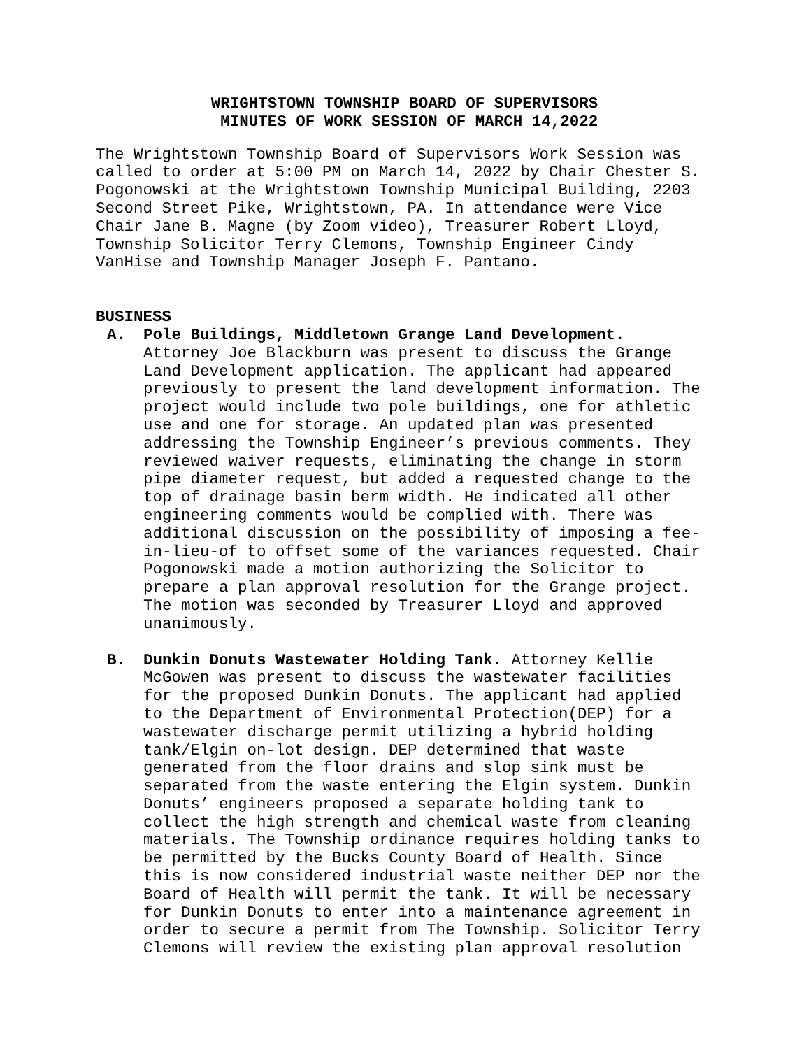WRIGHTSTOWN TOWNSHIP BOARD OF SUPERVISORS
MINUTES OF WORK SESSION OF MARCH 14,2022
The Wrightstown Township Board of Supervisors Work Session was called to order at 5:00 PM on March 14, 2022 by Chair Chester S. Pogonowski at the Wrightstown Township Municipal Building, 2203 Second Street Pike, Wrightstown, PA. In attendance were Vice Chair Jane B. Magne (by Zoom video), Treasurer Robert Lloyd, Township Solicitor Terry Clemons, Township Engineer Cindy VanHise and Township Manager Joseph F. Pantano.
BUSINESS
A. Pole Buildings, Middletown Grange Land Development. Attorney Joe Blackburn was present to discuss the Grange Land Development application. The applicant had appeared previously to present the land development information. The project would include two pole buildings, one for athletic use and one for storage. An updated plan was presented addressing the Township Engineer’s previous comments. They reviewed waiver requests, eliminating the change in storm pipe diameter request, but added a requested change to the top of drainage basin berm width. He indicated all other engineering comments would be complied with. There was additional discussion on the possibility of imposing a fee- in-lieu-of to offset some of the variances requested. Chair Pogonowski made a motion authorizing the Solicitor to prepare a plan approval resolution for the Grange project. The motion was seconded by Treasurer Lloyd and approved unanimously.
B. Dunkin Donuts Wastewater Holding Tank. Attorney Kellie McGowen was present to discuss the wastewater facilities for the proposed Dunkin Donuts. The applicant had applied to the Department of Environmental Protection(DEP) for a wastewater discharge permit utilizing a hybrid holding tank/Elgin on-lot design. DEP determined that waste generated from the floor drains and slop sink must be separated from the waste entering the Elgin system. Dunkin Donuts’ engineers proposed a separate holding tank to collect the high strength and chemical waste from cleaning materials. The Township ordinance requires holding tanks to be permitted by the Bucks County Board of Health. Since this is now considered industrial waste neither DEP nor the Board of Health will permit the tank. It will be necessary for Dunkin Donuts to enter into a maintenance agreement in order to secure a permit from The Township. Solicitor Terry Clemons will review the existing plan approval resolution